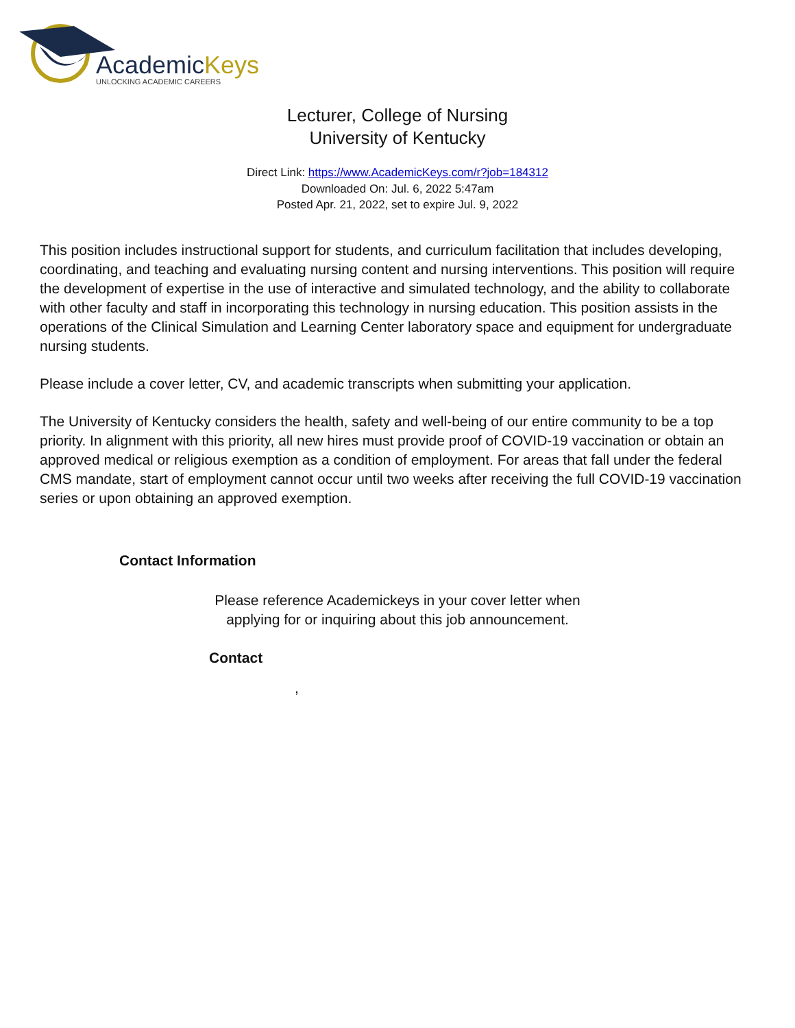AcademicKeys
UNLOCKING ACADEMIC CAREERS
Lecturer, College of Nursing
University of Kentucky
Direct Link: https://www.AcademicKeys.com/r?job=184312
Downloaded On: Jul. 6, 2022 5:47am
Posted Apr. 21, 2022, set to expire Jul. 9, 2022
This position includes instructional support for students, and curriculum facilitation that includes developing, coordinating, and teaching and evaluating nursing content and nursing interventions. This position will require the development of expertise in the use of interactive and simulated technology, and the ability to collaborate with other faculty and staff in incorporating this technology in nursing education. This position assists in the operations of the Clinical Simulation and Learning Center laboratory space and equipment for undergraduate nursing students.
Please include a cover letter, CV, and academic transcripts when submitting your application.
The University of Kentucky considers the health, safety and well-being of our entire community to be a top priority. In alignment with this priority, all new hires must provide proof of COVID-19 vaccination or obtain an approved medical or religious exemption as a condition of employment. For areas that fall under the federal CMS mandate, start of employment cannot occur until two weeks after receiving the full COVID-19 vaccination series or upon obtaining an approved exemption.
Contact Information
Please reference Academickeys in your cover letter when
applying for or inquiring about this job announcement.
Contact
,